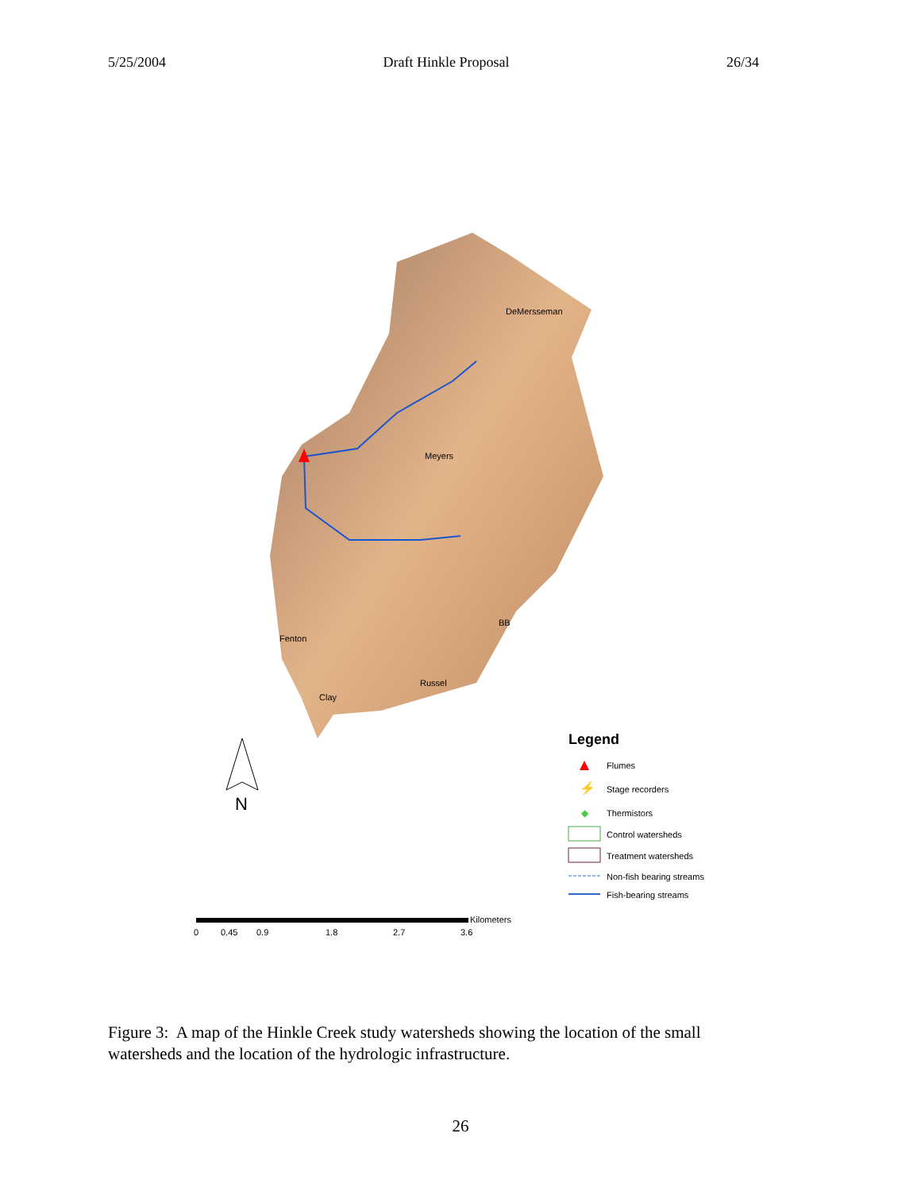5/25/2004 Draft Hinkle Proposal 26/34
DeMersseman
Meyers
BB
Fenton
Russel
Clay
N
Legend
Flumes
⚡
Stage recorders
◆
Thermistors
Control watersheds
Treatment watersheds
Non-fish bearing streams
Fish-bearing streams
Kilometers
0
0.45
0.9
1.8
2.7
3.6
Figure 3: A map of the Hinkle Creek study watersheds showing the location of the small watersheds and the location of the hydrologic infrastructure.
26